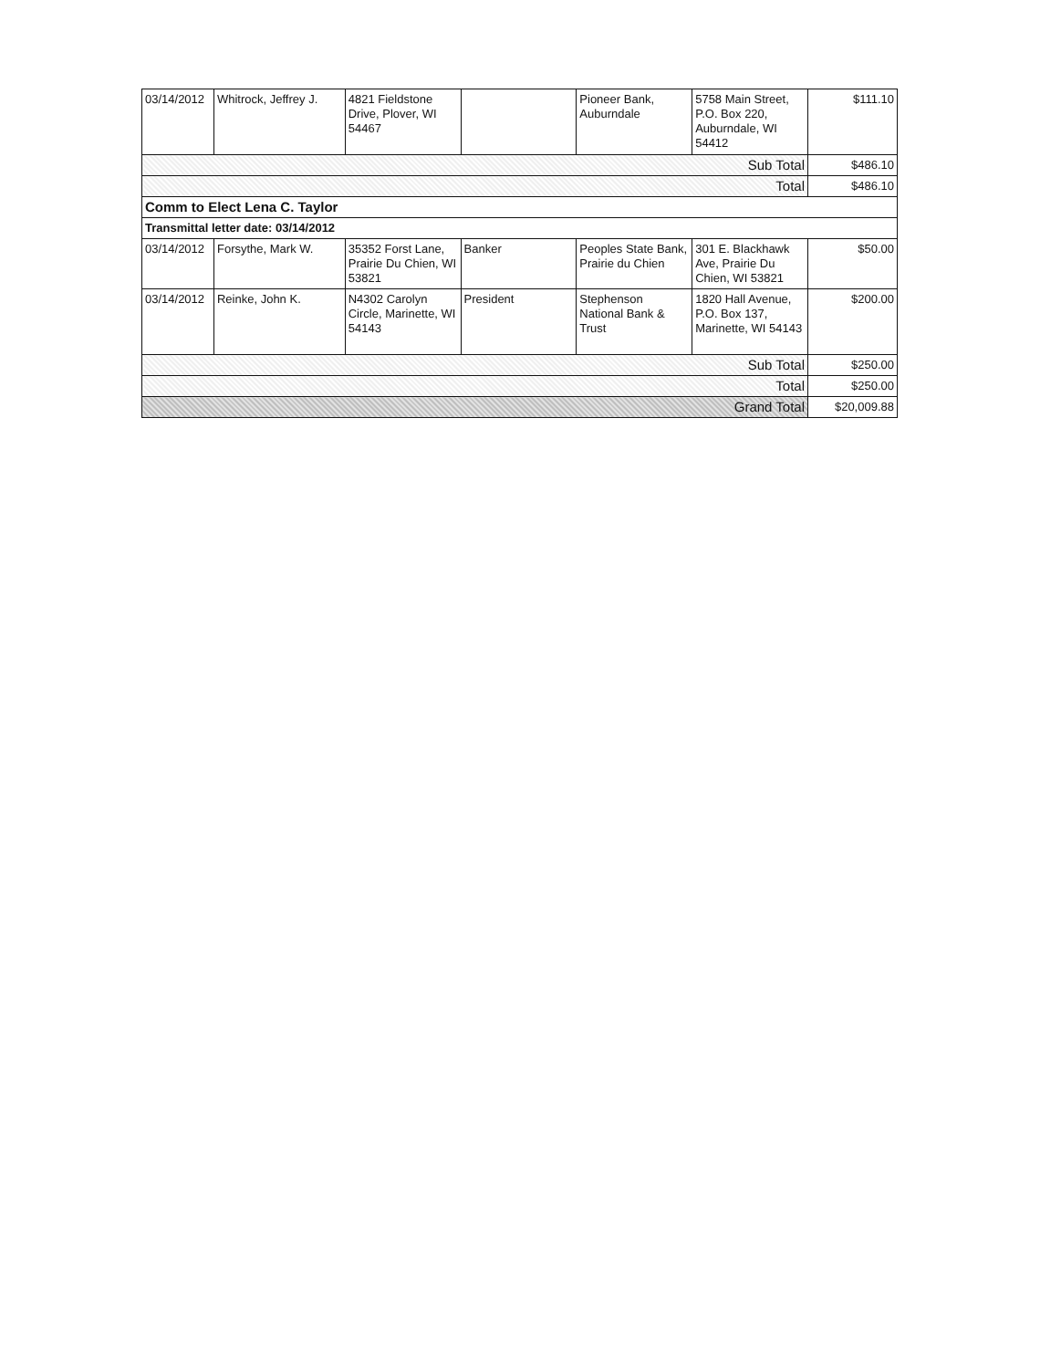| 03/14/2012 | Whitrock, Jeffrey J. | 4821 Fieldstone Drive, Plover, WI 54467 | | Pioneer Bank, Auburndale | 5758 Main Street, P.O. Box 220, Auburndale, WI 54412 | $111.10 |
| Sub Total | | | | | | $486.10 |
| Total | | | | | | $486.10 |
| Comm to Elect Lena C. Taylor | | | | | | |
| Transmittal letter date: 03/14/2012 | | | | | | |
| 03/14/2012 | Forsythe, Mark W. | 35352 Forst Lane, Prairie Du Chien, WI 53821 | Banker | Peoples State Bank, Prairie du Chien | 301 E. Blackhawk Ave, Prairie Du Chien, WI 53821 | $50.00 |
| 03/14/2012 | Reinke, John K. | N4302 Carolyn Circle, Marinette, WI 54143 | President | Stephenson National Bank & Trust | 1820 Hall Avenue, P.O. Box 137, Marinette, WI 54143 | $200.00 |
| Sub Total | | | | | | $250.00 |
| Total | | | | | | $250.00 |
| Grand Total | | | | | | $20,009.88 |